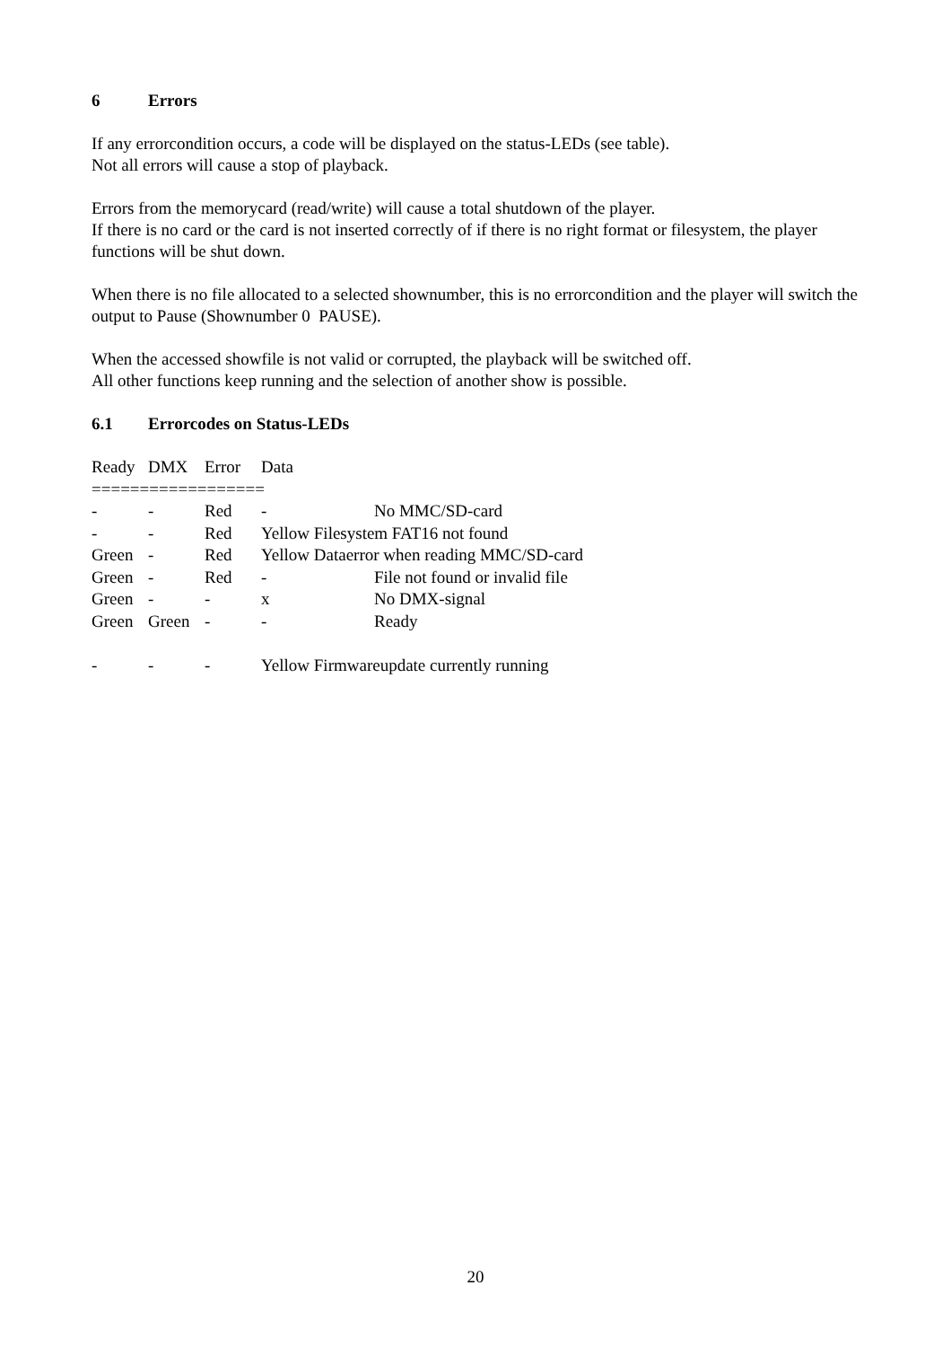6 Errors
If any errorcondition occurs, a code will be displayed on the status-LEDs (see table).
Not all errors will cause a stop of playback.
Errors from the memorycard (read/write) will cause a total shutdown of the player.
If there is no card or the card is not inserted correctly of if there is no right format or filesystem, the player functions will be shut down.
When there is no file allocated to a selected shownumber, this is no errorcondition and the player will switch the output to Pause (Shownumber 0 PAUSE).
When the accessed showfile is not valid or corrupted, the playback will be switched off.
All other functions keep running and the selection of another show is possible.
6.1 Errorcodes on Status-LEDs
| Ready | DMX | Error | Data | |
| --- | --- | --- | --- | --- |
| ================== | | | | |
| - | - | Red | - | No MMC/SD-card |
| - | - | Red | Yellow Filesystem FAT16 not found | |
| Green | - | Red | Yellow Dataerror when reading MMC/SD-card | |
| Green | - | Red | - | File not found or invalid file |
| Green | - | - | x | No DMX-signal |
| Green | Green | - | - | Ready |
| - | - | - | Yellow Firmwareupdate currently running | |
20